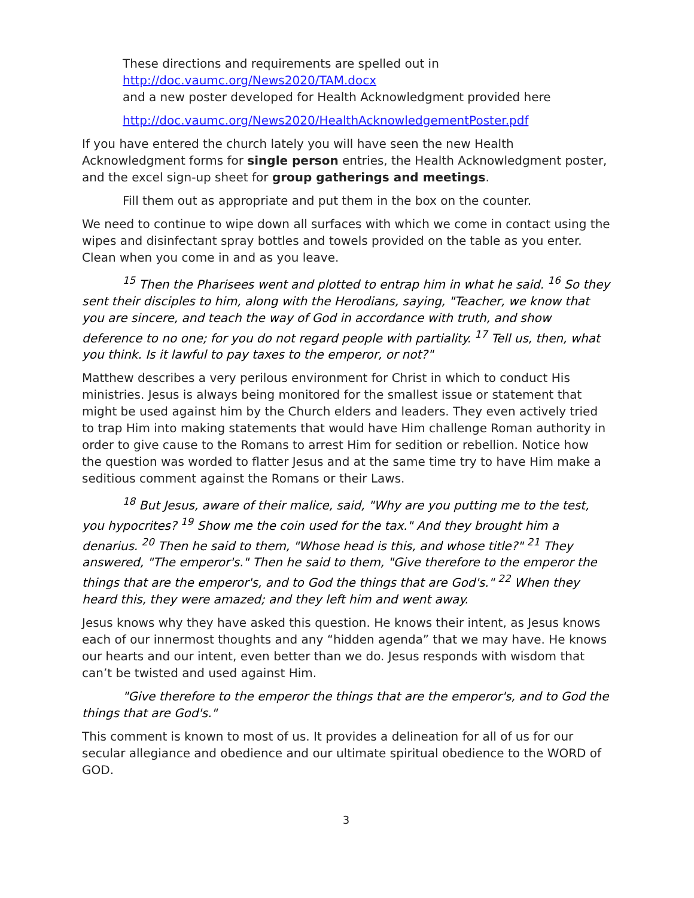These directions and requirements are spelled out in
http://doc.vaumc.org/News2020/TAM.docx
and a new poster developed for Health Acknowledgment provided here
http://doc.vaumc.org/News2020/HealthAcknowledgementPoster.pdf
If you have entered the church lately you will have seen the new Health Acknowledgment forms for single person entries, the Health Acknowledgment poster, and the excel sign-up sheet for group gatherings and meetings.
Fill them out as appropriate and put them in the box on the counter.
We need to continue to wipe down all surfaces with which we come in contact using the wipes and disinfectant spray bottles and towels provided on the table as you enter. Clean when you come in and as you leave.
<sup>15</sup> Then the Pharisees went and plotted to entrap him in what he said. <sup>16</sup> So they sent their disciples to him, along with the Herodians, saying, "Teacher, we know that you are sincere, and teach the way of God in accordance with truth, and show deference to no one; for you do not regard people with partiality. <sup>17</sup> Tell us, then, what you think. Is it lawful to pay taxes to the emperor, or not?"
Matthew describes a very perilous environment for Christ in which to conduct His ministries. Jesus is always being monitored for the smallest issue or statement that might be used against him by the Church elders and leaders. They even actively tried to trap Him into making statements that would have Him challenge Roman authority in order to give cause to the Romans to arrest Him for sedition or rebellion. Notice how the question was worded to flatter Jesus and at the same time try to have Him make a seditious comment against the Romans or their Laws.
<sup>18</sup> But Jesus, aware of their malice, said, "Why are you putting me to the test, you hypocrites? <sup>19</sup> Show me the coin used for the tax." And they brought him a denarius. <sup>20</sup> Then he said to them, "Whose head is this, and whose title?" <sup>21</sup> They answered, "The emperor's." Then he said to them, "Give therefore to the emperor the things that are the emperor's, and to God the things that are God's." <sup>22</sup> When they heard this, they were amazed; and they left him and went away.
Jesus knows why they have asked this question. He knows their intent, as Jesus knows each of our innermost thoughts and any “hidden agenda” that we may have. He knows our hearts and our intent, even better than we do. Jesus responds with wisdom that can’t be twisted and used against Him.
"Give therefore to the emperor the things that are the emperor's, and to God the things that are God's."
This comment is known to most of us. It provides a delineation for all of us for our secular allegiance and obedience and our ultimate spiritual obedience to the WORD of GOD.
3